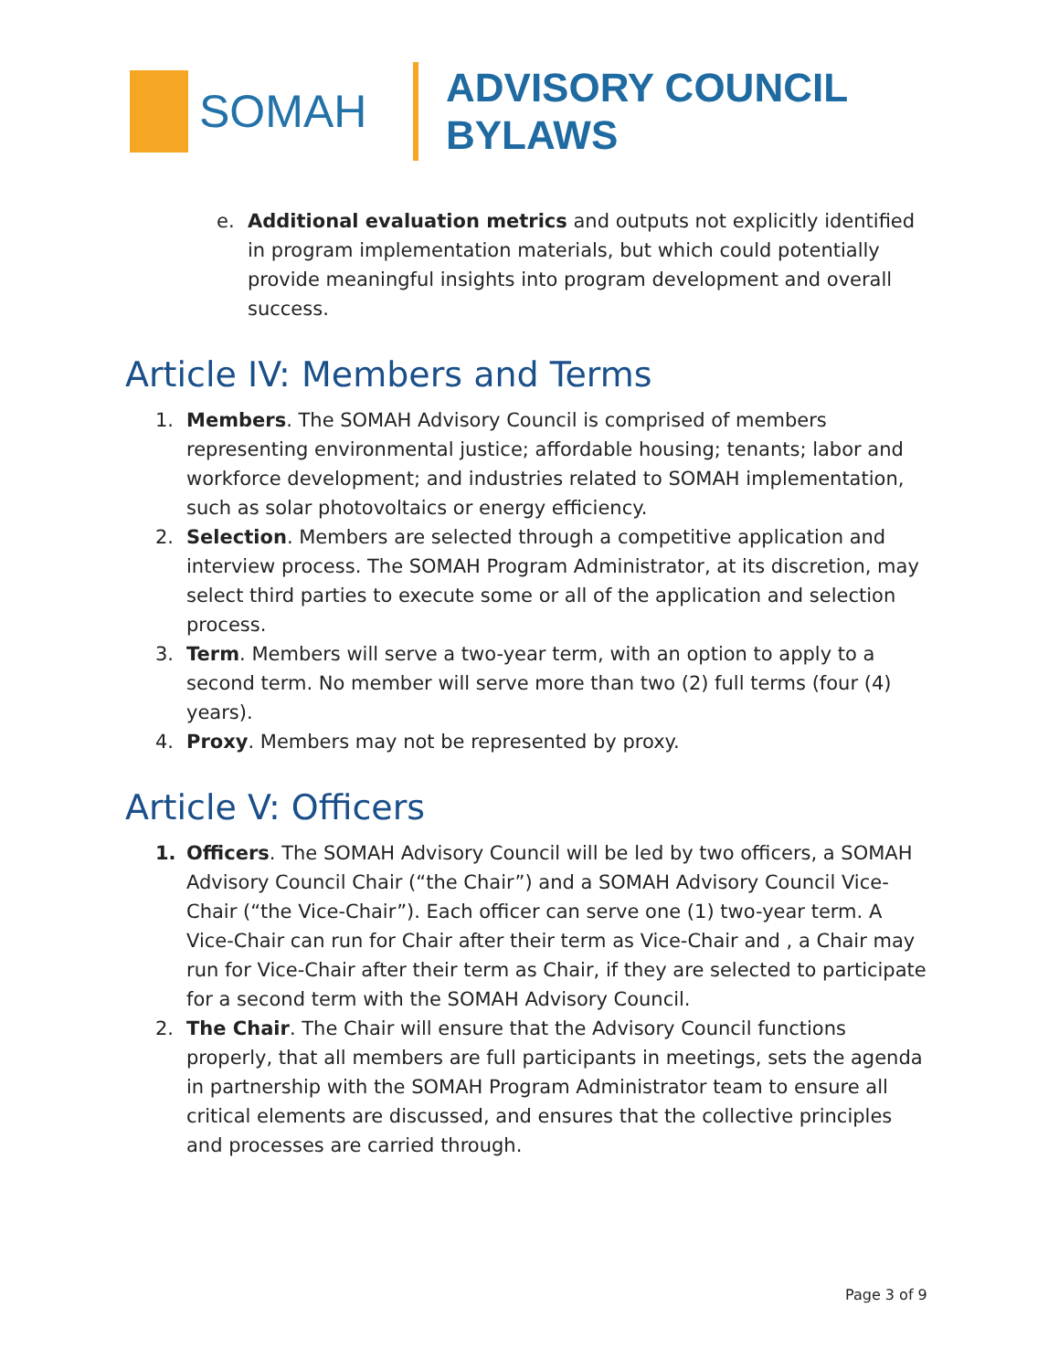SOMAH
ADVISORY COUNCIL
BYLAWS
e. Additional evaluation metrics and outputs not explicitly identified in program implementation materials, but which could potentially provide meaningful insights into program development and overall success.
Article IV: Members and Terms
1. Members. The SOMAH Advisory Council is comprised of members representing environmental justice; affordable housing; tenants; labor and workforce development; and industries related to SOMAH implementation, such as solar photovoltaics or energy efficiency.
2. Selection. Members are selected through a competitive application and interview process. The SOMAH Program Administrator, at its discretion, may select third parties to execute some or all of the application and selection process.
3. Term. Members will serve a two-year term, with an option to apply to a second term. No member will serve more than two (2) full terms (four (4) years).
4. Proxy. Members may not be represented by proxy.
Article V: Officers
1. Officers. The SOMAH Advisory Council will be led by two officers, a SOMAH Advisory Council Chair (“the Chair”) and a SOMAH Advisory Council Vice-Chair (“the Vice-Chair”). Each officer can serve one (1) two-year term. A Vice-Chair can run for Chair after their term as Vice-Chair and , a Chair may run for Vice-Chair after their term as Chair, if they are selected to participate for a second term with the SOMAH Advisory Council.
2. The Chair. The Chair will ensure that the Advisory Council functions properly, that all members are full participants in meetings, sets the agenda in partnership with the SOMAH Program Administrator team to ensure all critical elements are discussed, and ensures that the collective principles and processes are carried through.
Page 3 of 9